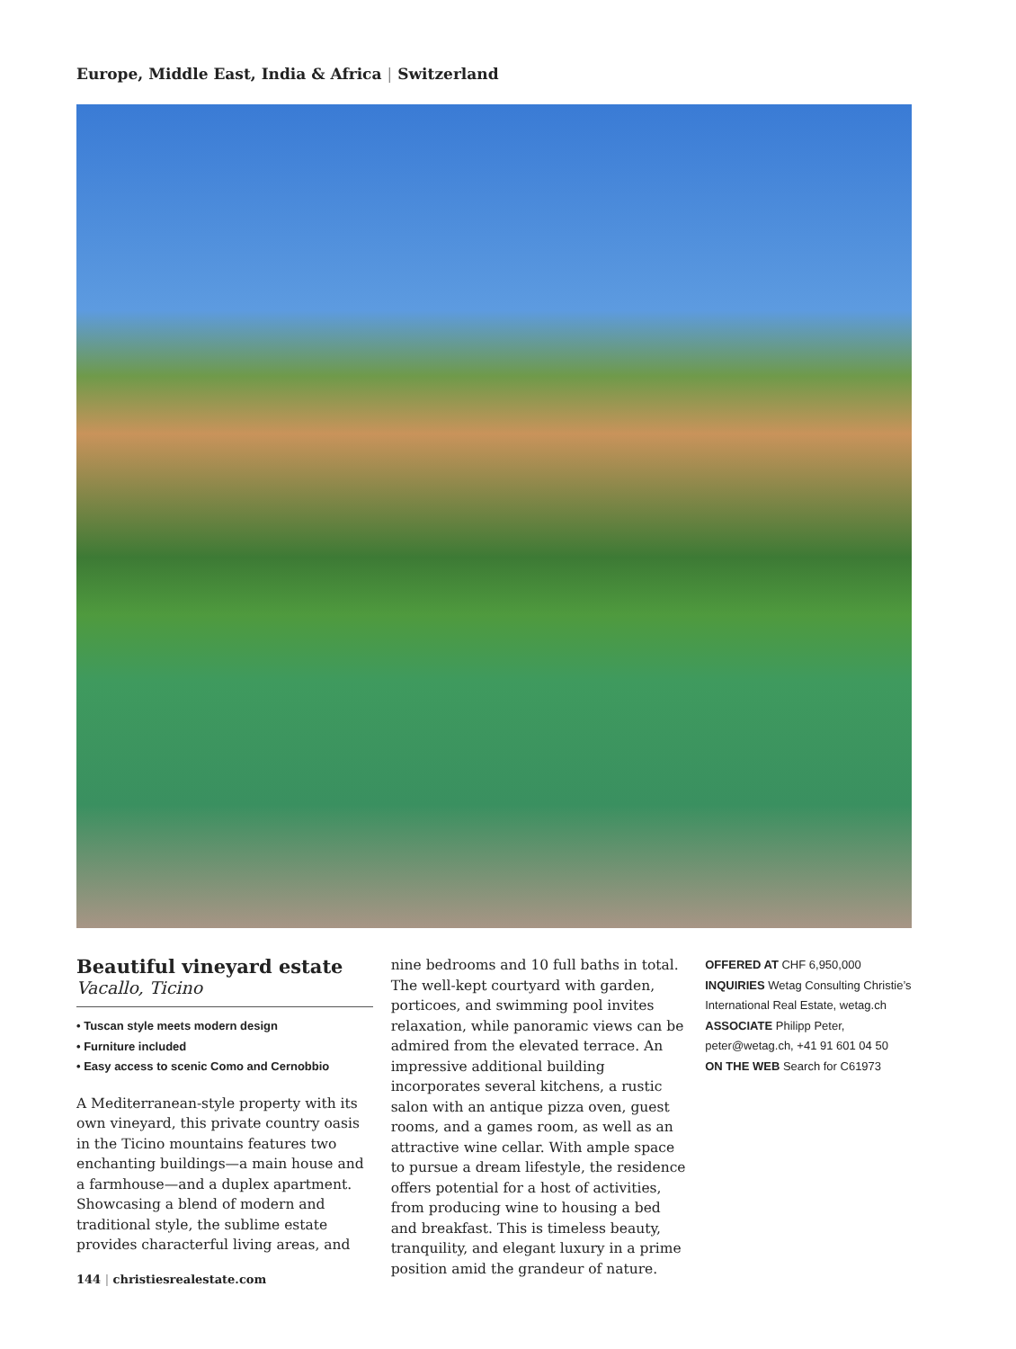Europe, Middle East, India & Africa | Switzerland
Beautiful vineyard estate
Vacallo, Ticino
• Tuscan style meets modern design
• Furniture included
• Easy access to scenic Como and Cernobbio
A Mediterranean-style property with its own vineyard, this private country oasis in the Ticino mountains features two enchanting buildings—a main house and a farmhouse—and a duplex apartment. Showcasing a blend of modern and traditional style, the sublime estate provides characterful living areas, and
nine bedrooms and 10 full baths in total. The well-kept courtyard with garden, porticoes, and swimming pool invites relaxation, while panoramic views can be admired from the elevated terrace. An impressive additional building incorporates several kitchens, a rustic salon with an antique pizza oven, guest rooms, and a games room, as well as an attractive wine cellar. With ample space to pursue a dream lifestyle, the residence offers potential for a host of activities, from producing wine to housing a bed and breakfast. This is timeless beauty, tranquility, and elegant luxury in a prime position amid the grandeur of nature.
OFFERED AT CHF 6,950,000
INQUIRIES Wetag Consulting Christie’s International Real Estate, wetag.ch
ASSOCIATE Philipp Peter, peter@wetag.ch, +41 91 601 04 50
ON THE WEB Search for C61973
144 | christiesrealestate.com